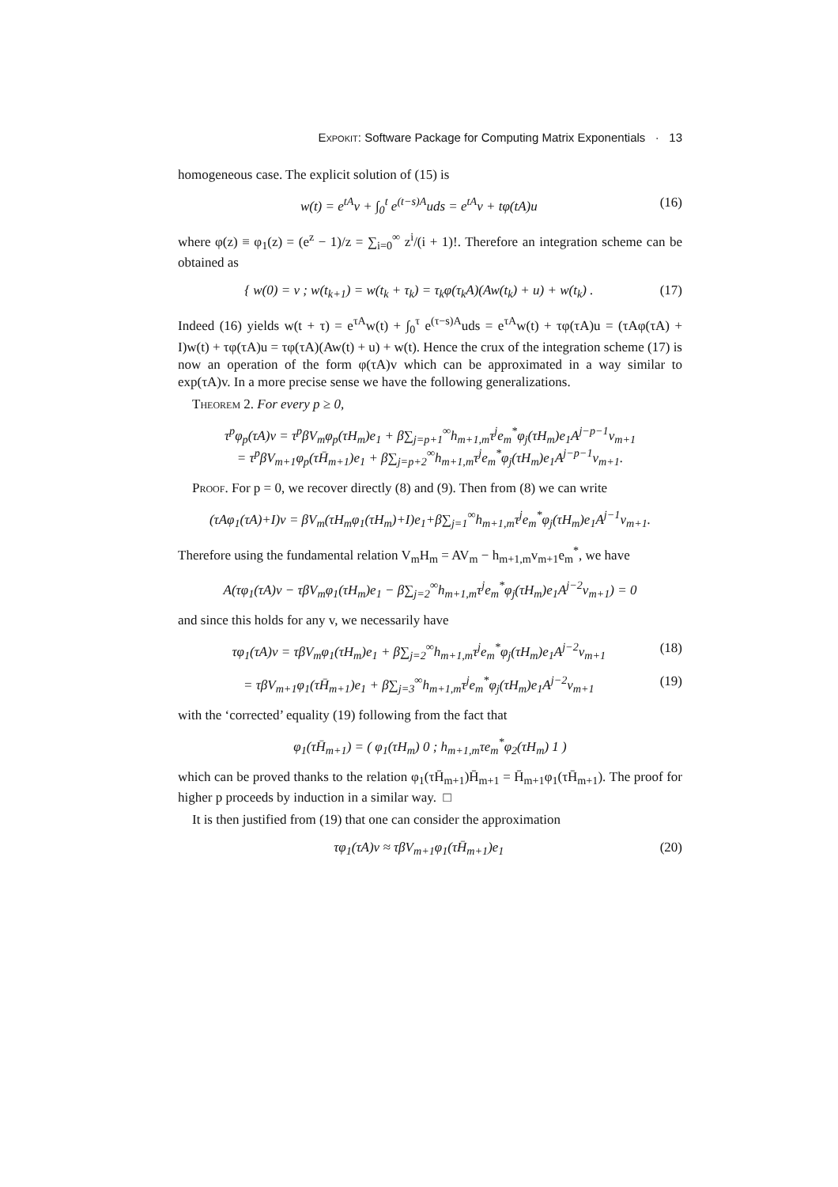Expokit: Software Package for Computing Matrix Exponentials · 13
homogeneous case. The explicit solution of (15) is
w(t) = e<sup>tA</sup>v + ∫<sub>0</sub><sup>t</sup> e<sup>(t−s)A</sup>uds = e<sup>tA</sup>v + tφ(tA)u (16)
where φ(z) ≡ φ<sub>1</sub>(z) = (e<sup>z</sup> − 1)/z = ∑<sub>i=0</sub><sup>∞</sup> z<sup>i</sup>/(i + 1)!. Therefore an integration scheme can be obtained as
{ w(0) = v ; w(t<sub>k+1</sub>) = w(t<sub>k</sub> + τ<sub>k</sub>) = τ<sub>k</sub>φ(τ<sub>k</sub>A)(Aw(t<sub>k</sub>) + u) + w(t<sub>k</sub>) . (17)
Indeed (16) yields w(t + τ) = e<sup>τA</sup>w(t) + ∫<sub>0</sub><sup>τ</sup> e<sup>(τ−s)A</sup>uds = e<sup>τA</sup>w(t) + τφ(τA)u = (τAφ(τA) + I)w(t) + τφ(τA)u = τφ(τA)(Aw(t) + u) + w(t). Hence the crux of the integration scheme (17) is now an operation of the form φ(τA)v which can be approximated in a way similar to exp(τA)v. In a more precise sense we have the following generalizations.
Theorem 2. For every p ≥ 0,
τ<sup>p</sup>φ<sub>p</sub>(τA)v = τ<sup>p</sup>βV<sub>m</sub>φ<sub>p</sub>(τH<sub>m</sub>)e<sub>1</sub> + β∑<sub>j=p+1</sub><sup>∞</sup>h<sub>m+1,m</sub>τ<sup>j</sup>e<sub>m</sub><sup>*</sup>φ<sub>j</sub>(τH<sub>m</sub>)e<sub>1</sub>A<sup>j−p−1</sup>v<sub>m+1</sub>
= τ<sup>p</sup>βV<sub>m+1</sub>φ<sub>p</sub>(τH̄<sub>m+1</sub>)e<sub>1</sub> + β∑<sub>j=p+2</sub><sup>∞</sup>h<sub>m+1,m</sub>τ<sup>j</sup>e<sub>m</sub><sup>*</sup>φ<sub>j</sub>(τH<sub>m</sub>)e<sub>1</sub>A<sup>j−p−1</sup>v<sub>m+1</sub>.
Proof. For p = 0, we recover directly (8) and (9). Then from (8) we can write
(τAφ<sub>1</sub>(τA)+I)v = βV<sub>m</sub>(τH<sub>m</sub>φ<sub>1</sub>(τH<sub>m</sub>)+I)e<sub>1</sub>+β∑<sub>j=1</sub><sup>∞</sup>h<sub>m+1,m</sub>τ<sup>j</sup>e<sub>m</sub><sup>*</sup>φ<sub>j</sub>(τH<sub>m</sub>)e<sub>1</sub>A<sup>j−1</sup>v<sub>m+1</sub>.
Therefore using the fundamental relation V<sub>m</sub>H<sub>m</sub> = AV<sub>m</sub> − h<sub>m+1,m</sub>v<sub>m+1</sub>e<sub>m</sub><sup>*</sup>, we have
A(τφ<sub>1</sub>(τA)v − τβV<sub>m</sub>φ<sub>1</sub>(τH<sub>m</sub>)e<sub>1</sub> − β∑<sub>j=2</sub><sup>∞</sup>h<sub>m+1,m</sub>τ<sup>j</sup>e<sub>m</sub><sup>*</sup>φ<sub>j</sub>(τH<sub>m</sub>)e<sub>1</sub>A<sup>j−2</sup>v<sub>m+1</sub>) = 0
and since this holds for any v, we necessarily have
τφ<sub>1</sub>(τA)v = τβV<sub>m</sub>φ<sub>1</sub>(τH<sub>m</sub>)e<sub>1</sub> + β∑<sub>j=2</sub><sup>∞</sup>h<sub>m+1,m</sub>τ<sup>j</sup>e<sub>m</sub><sup>*</sup>φ<sub>j</sub>(τH<sub>m</sub>)e<sub>1</sub>A<sup>j−2</sup>v<sub>m+1</sub> (18)
= τβV<sub>m+1</sub>φ<sub>1</sub>(τH̄<sub>m+1</sub>)e<sub>1</sub> + β∑<sub>j=3</sub><sup>∞</sup>h<sub>m+1,m</sub>τ<sup>j</sup>e<sub>m</sub><sup>*</sup>φ<sub>j</sub>(τH<sub>m</sub>)e<sub>1</sub>A<sup>j−2</sup>v<sub>m+1</sub> (19)
with the ‘corrected’ equality (19) following from the fact that
φ<sub>1</sub>(τH̄<sub>m+1</sub>) = ( φ<sub>1</sub>(τH<sub>m</sub>) 0 ; h<sub>m+1,m</sub>τe<sub>m</sub><sup>*</sup>φ<sub>2</sub>(τH<sub>m</sub>) 1 )
which can be proved thanks to the relation φ<sub>1</sub>(τH̄<sub>m+1</sub>)H̄<sub>m+1</sub> = H̄<sub>m+1</sub>φ<sub>1</sub>(τH̄<sub>m+1</sub>). The proof for higher p proceeds by induction in a similar way. □
It is then justified from (19) that one can consider the approximation
τφ<sub>1</sub>(τA)v ≈ τβV<sub>m+1</sub>φ<sub>1</sub>(τH̄<sub>m+1</sub>)e<sub>1</sub> (20)